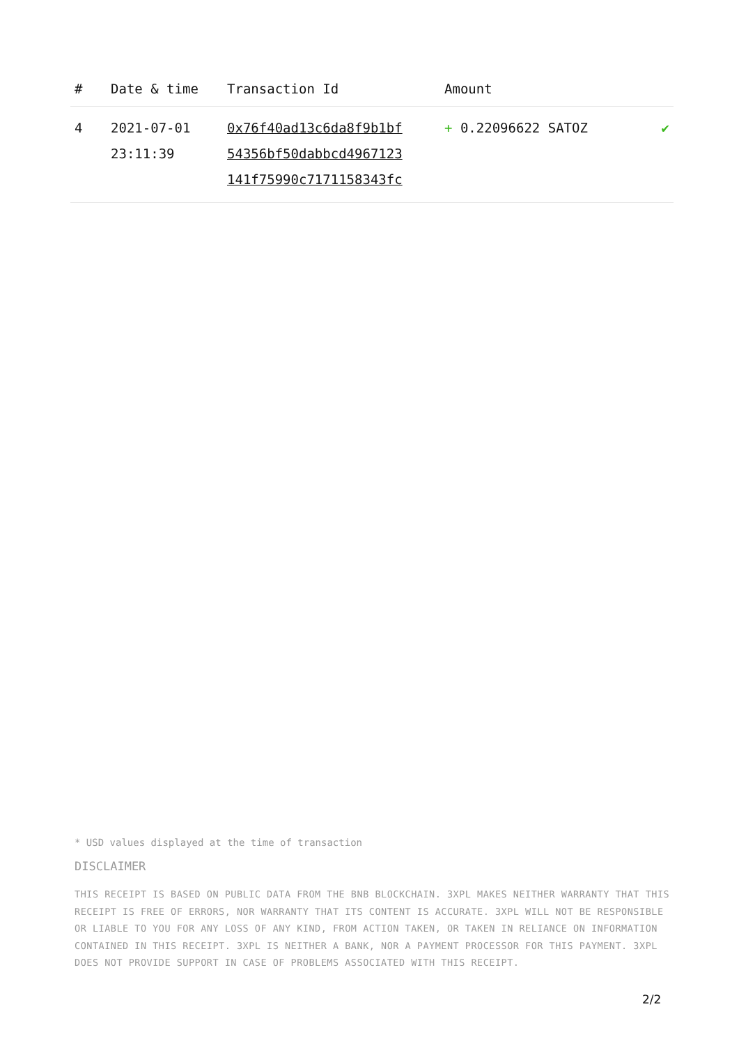| # | Date & time | Transaction Id | Amount | |
| --- | --- | --- | --- | --- |
| 4 | 2021-07-01 23:11:39 | 0x76f40ad13c6da8f9b1bf 54356bf50dabbcd4967123 141f75990c7171158343fc | + 0.22096622 SATOZ | ✔ |
* USD values displayed at the time of transaction
DISCLAIMER
THIS RECEIPT IS BASED ON PUBLIC DATA FROM THE BNB BLOCKCHAIN. 3XPL MAKES NEITHER WARRANTY THAT THIS RECEIPT IS FREE OF ERRORS, NOR WARRANTY THAT ITS CONTENT IS ACCURATE. 3XPL WILL NOT BE RESPONSIBLE OR LIABLE TO YOU FOR ANY LOSS OF ANY KIND, FROM ACTION TAKEN, OR TAKEN IN RELIANCE ON INFORMATION CONTAINED IN THIS RECEIPT. 3XPL IS NEITHER A BANK, NOR A PAYMENT PROCESSOR FOR THIS PAYMENT. 3XPL DOES NOT PROVIDE SUPPORT IN CASE OF PROBLEMS ASSOCIATED WITH THIS RECEIPT.
2/2